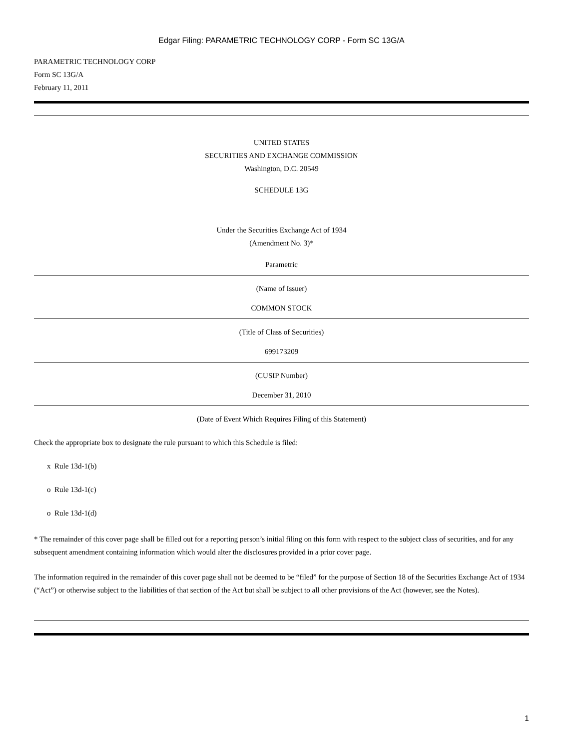Edgar Filing: PARAMETRIC TECHNOLOGY CORP - Form SC 13G/A
PARAMETRIC TECHNOLOGY CORP
Form SC 13G/A
February 11, 2011
UNITED STATES
SECURITIES AND EXCHANGE COMMISSION
Washington, D.C. 20549
SCHEDULE 13G
Under the Securities Exchange Act of 1934
(Amendment No. 3)*
Parametric
(Name of Issuer)
COMMON STOCK
(Title of Class of Securities)
699173209
(CUSIP Number)
December 31, 2010
(Date of Event Which Requires Filing of this Statement)
Check the appropriate box to designate the rule pursuant to which this Schedule is filed:
x Rule 13d-1(b)
o Rule 13d-1(c)
o Rule 13d-1(d)
* The remainder of this cover page shall be filled out for a reporting person’s initial filing on this form with respect to the subject class of securities, and for any subsequent amendment containing information which would alter the disclosures provided in a prior cover page.
The information required in the remainder of this cover page shall not be deemed to be “filed” for the purpose of Section 18 of the Securities Exchange Act of 1934 (“Act”) or otherwise subject to the liabilities of that section of the Act but shall be subject to all other provisions of the Act (however, see the Notes).
1